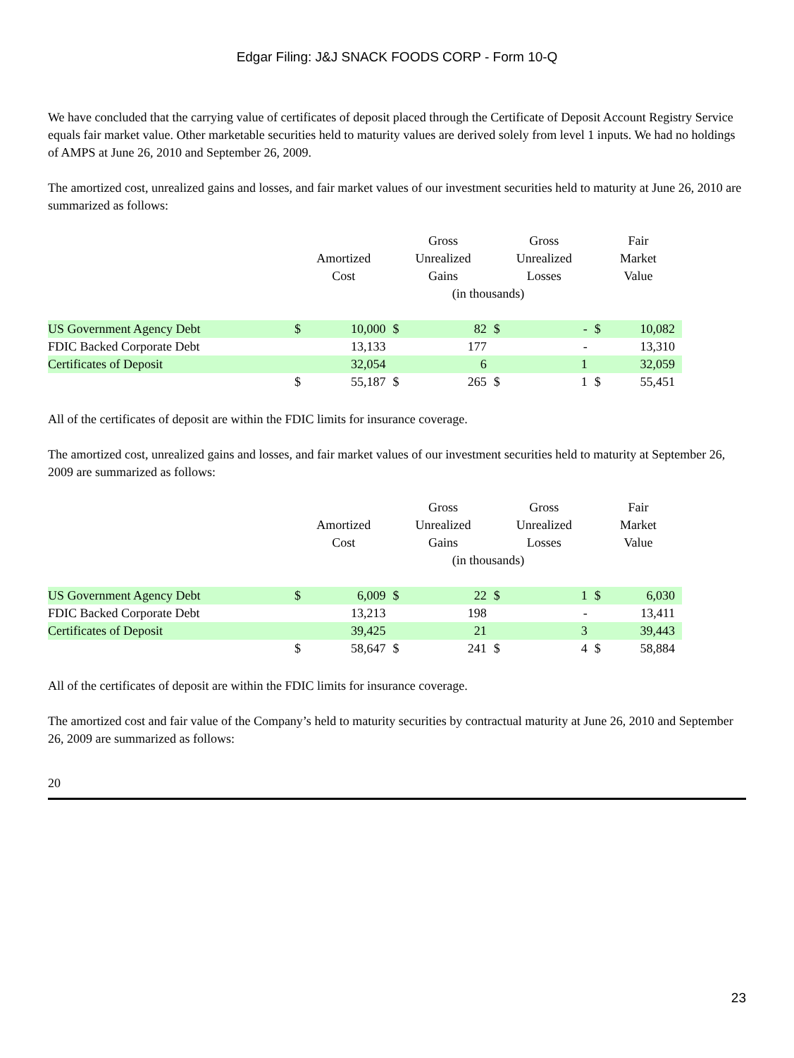Edgar Filing: J&J SNACK FOODS CORP - Form 10-Q
We have concluded that the carrying value of certificates of deposit placed through the Certificate of Deposit Account Registry Service equals fair market value. Other marketable securities held to maturity values are derived solely from level 1 inputs. We had no holdings of AMPS at June 26, 2010 and September 26, 2009.
The amortized cost, unrealized gains and losses, and fair market values of our investment securities held to maturity at June 26, 2010 are summarized as follows:
| | Amortized Cost | | Gross Unrealized Gains | | Gross Unrealized Losses | | Fair Market Value | |
| --- | --- | --- | --- | --- | --- | --- | --- | --- |
| | (in thousands) | | | | | | | |
| US Government Agency Debt | $ | 10,000 | $ | 82 | $ | - | $ | 10,082 |
| FDIC Backed Corporate Debt | | 13,133 | | 177 | | - | | 13,310 |
| Certificates of Deposit | | 32,054 | | 6 | | 1 | | 32,059 |
| | $ | 55,187 | $ | 265 | $ | 1 | $ | 55,451 |
All of the certificates of deposit are within the FDIC limits for insurance coverage.
The amortized cost, unrealized gains and losses, and fair market values of our investment securities held to maturity at September 26, 2009 are summarized as follows:
| | Amortized Cost | | Gross Unrealized Gains | | Gross Unrealized Losses | | Fair Market Value | |
| --- | --- | --- | --- | --- | --- | --- | --- | --- |
| | (in thousands) | | | | | | | |
| US Government Agency Debt | $ | 6,009 | $ | 22 | $ | 1 | $ | 6,030 |
| FDIC Backed Corporate Debt | | 13,213 | | 198 | | - | | 13,411 |
| Certificates of Deposit | | 39,425 | | 21 | | 3 | | 39,443 |
| | $ | 58,647 | $ | 241 | $ | 4 | $ | 58,884 |
All of the certificates of deposit are within the FDIC limits for insurance coverage.
The amortized cost and fair value of the Company’s held to maturity securities by contractual maturity at June 26, 2010 and September 26, 2009 are summarized as follows:
20
23